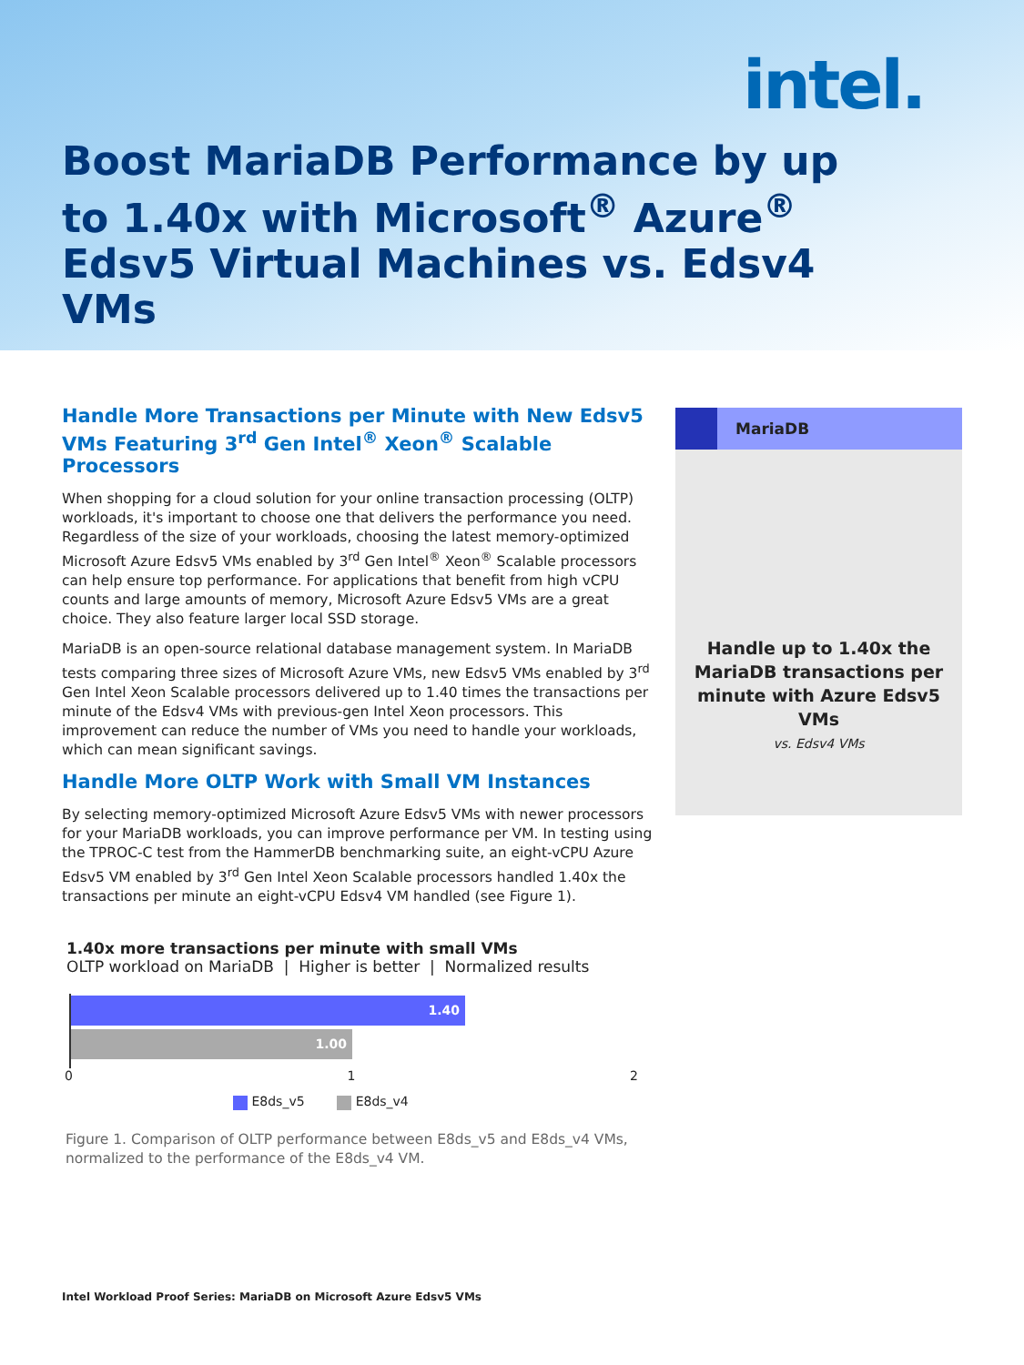intel.
Boost MariaDB Performance by up to 1.40x with Microsoft<sup>®</sup> Azure<sup>®</sup> Edsv5 Virtual Machines vs. Edsv4 VMs
Handle More Transactions per Minute with New Edsv5 VMs Featuring 3<sup>rd</sup> Gen Intel<sup>®</sup> Xeon<sup>®</sup> Scalable Processors
When shopping for a cloud solution for your online transaction processing (OLTP) workloads, it's important to choose one that delivers the performance you need. Regardless of the size of your workloads, choosing the latest memory-optimized Microsoft Azure Edsv5 VMs enabled by 3<sup>rd</sup> Gen Intel<sup>®</sup> Xeon<sup>®</sup> Scalable processors can help ensure top performance. For applications that benefit from high vCPU counts and large amounts of memory, Microsoft Azure Edsv5 VMs are a great choice. They also feature larger local SSD storage.
MariaDB is an open-source relational database management system. In MariaDB tests comparing three sizes of Microsoft Azure VMs, new Edsv5 VMs enabled by 3<sup>rd</sup> Gen Intel Xeon Scalable processors delivered up to 1.40 times the transactions per minute of the Edsv4 VMs with previous-gen Intel Xeon processors. This improvement can reduce the number of VMs you need to handle your workloads, which can mean significant savings.
Handle More OLTP Work with Small VM Instances
By selecting memory-optimized Microsoft Azure Edsv5 VMs with newer processors for your MariaDB workloads, you can improve performance per VM. In testing using the TPROC-C test from the HammerDB benchmarking suite, an eight-vCPU Azure Edsv5 VM enabled by 3<sup>rd</sup> Gen Intel Xeon Scalable processors handled 1.40x the transactions per minute an eight-vCPU Edsv4 VM handled (see Figure 1).
1.40x more transactions per minute with small VMs
OLTP workload on MariaDB | Higher is better | Normalized results
1.40
1.00
0 1 2
E8ds_v5 E8ds_v4
Figure 1. Comparison of OLTP performance between E8ds_v5 and E8ds_v4 VMs, normalized to the performance of the E8ds_v4 VM.
MariaDB
Handle up to 1.40x the MariaDB transactions per minute with Azure Edsv5 VMs
vs. Edsv4 VMs
Intel Workload Proof Series: MariaDB on Microsoft Azure Edsv5 VMs